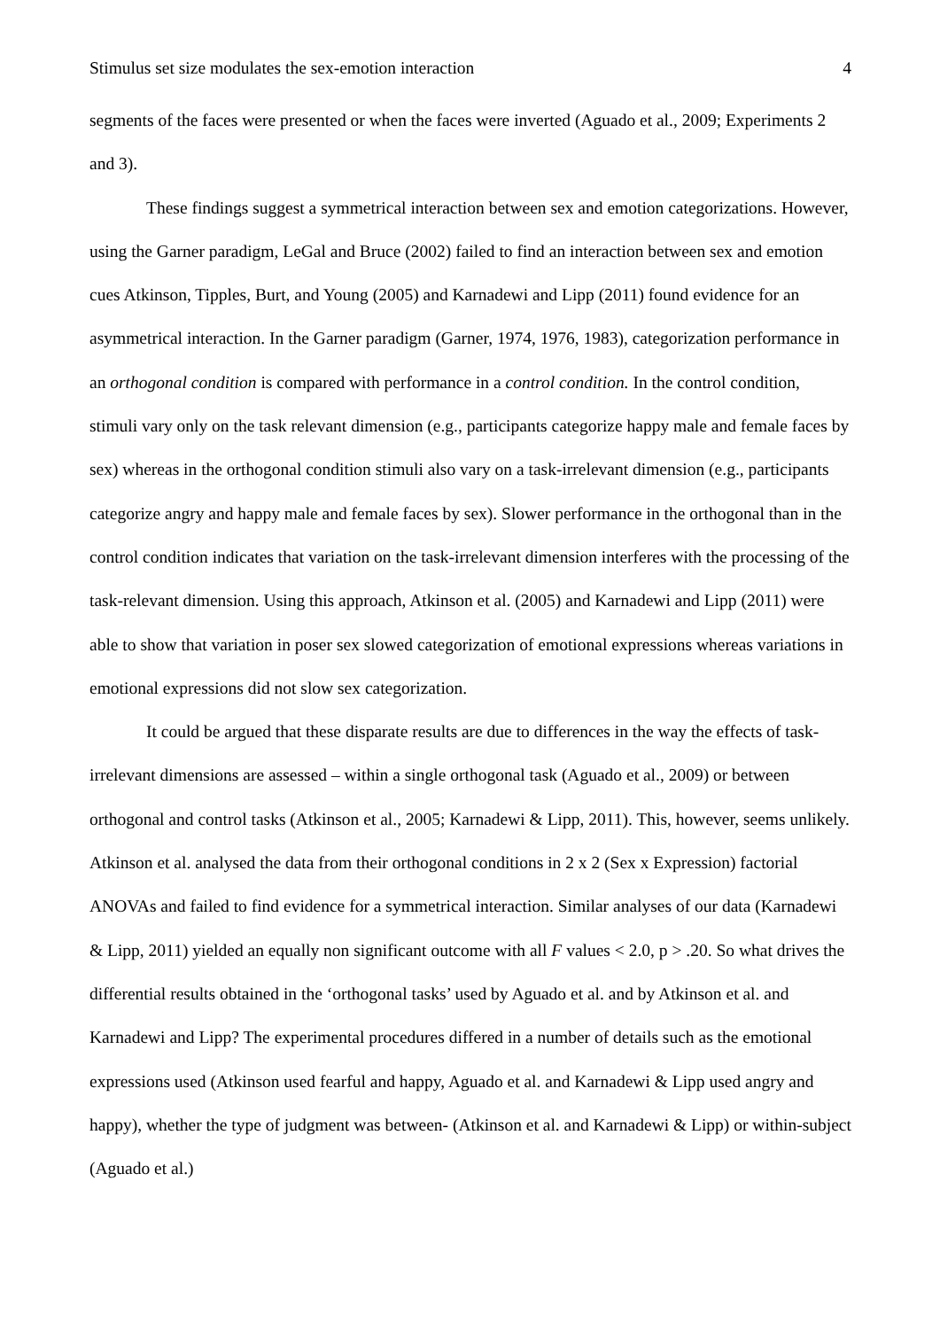Stimulus set size modulates the sex-emotion interaction 4
segments of the faces were presented or when the faces were inverted (Aguado et al., 2009; Experiments 2 and 3).
These findings suggest a symmetrical interaction between sex and emotion categorizations. However, using the Garner paradigm, LeGal and Bruce (2002) failed to find an interaction between sex and emotion cues Atkinson, Tipples, Burt, and Young (2005) and Karnadewi and Lipp (2011) found evidence for an asymmetrical interaction. In the Garner paradigm (Garner, 1974, 1976, 1983), categorization performance in an orthogonal condition is compared with performance in a control condition. In the control condition, stimuli vary only on the task relevant dimension (e.g., participants categorize happy male and female faces by sex) whereas in the orthogonal condition stimuli also vary on a task-irrelevant dimension (e.g., participants categorize angry and happy male and female faces by sex). Slower performance in the orthogonal than in the control condition indicates that variation on the task-irrelevant dimension interferes with the processing of the task-relevant dimension. Using this approach, Atkinson et al. (2005) and Karnadewi and Lipp (2011) were able to show that variation in poser sex slowed categorization of emotional expressions whereas variations in emotional expressions did not slow sex categorization.
It could be argued that these disparate results are due to differences in the way the effects of task-irrelevant dimensions are assessed – within a single orthogonal task (Aguado et al., 2009) or between orthogonal and control tasks (Atkinson et al., 2005; Karnadewi & Lipp, 2011). This, however, seems unlikely. Atkinson et al. analysed the data from their orthogonal conditions in 2 x 2 (Sex x Expression) factorial ANOVAs and failed to find evidence for a symmetrical interaction. Similar analyses of our data (Karnadewi & Lipp, 2011) yielded an equally non significant outcome with all F values < 2.0, p > .20. So what drives the differential results obtained in the ‘orthogonal tasks’ used by Aguado et al. and by Atkinson et al. and Karnadewi and Lipp? The experimental procedures differed in a number of details such as the emotional expressions used (Atkinson used fearful and happy, Aguado et al. and Karnadewi & Lipp used angry and happy), whether the type of judgment was between- (Atkinson et al. and Karnadewi & Lipp) or within-subject (Aguado et al.)